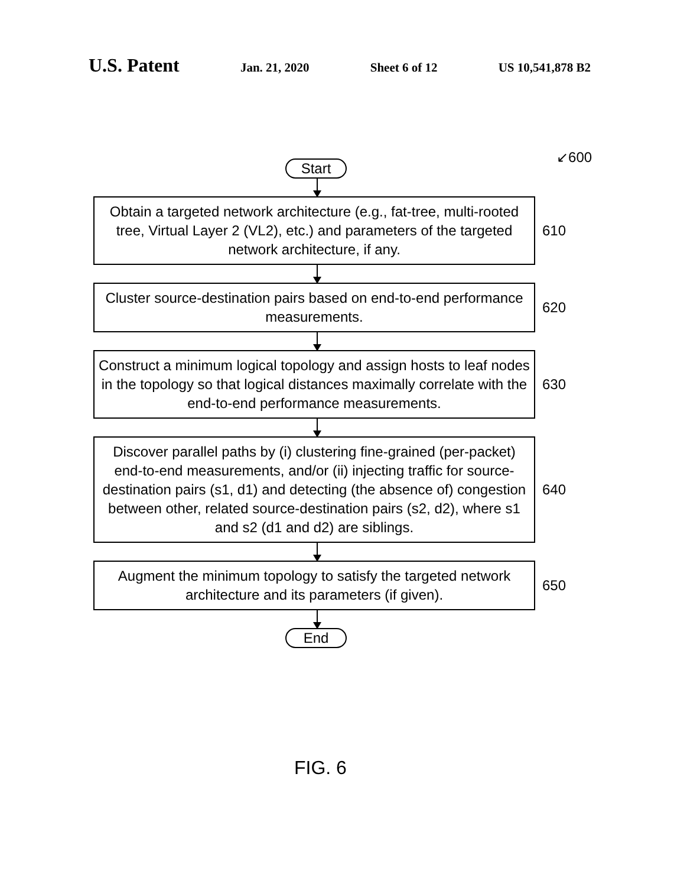U.S. Patent Jan. 21, 2020 Sheet 6 of 12 US 10,541,878 B2
↙600
Start
Obtain a targeted network architecture (e.g., fat-tree, multi-rooted tree, Virtual Layer 2 (VL2), etc.) and parameters of the targeted network architecture, if any.
610
Cluster source-destination pairs based on end-to-end performance measurements.
620
Construct a minimum logical topology and assign hosts to leaf nodes in the topology so that logical distances maximally correlate with the end-to-end performance measurements.
630
Discover parallel paths by (i) clustering fine-grained (per-packet) end-to-end measurements, and/or (ii) injecting traffic for source-destination pairs (s1, d1) and detecting (the absence of) congestion between other, related source-destination pairs (s2, d2), where s1 and s2 (d1 and d2) are siblings.
640
Augment the minimum topology to satisfy the targeted network architecture and its parameters (if given).
650
End
FIG. 6